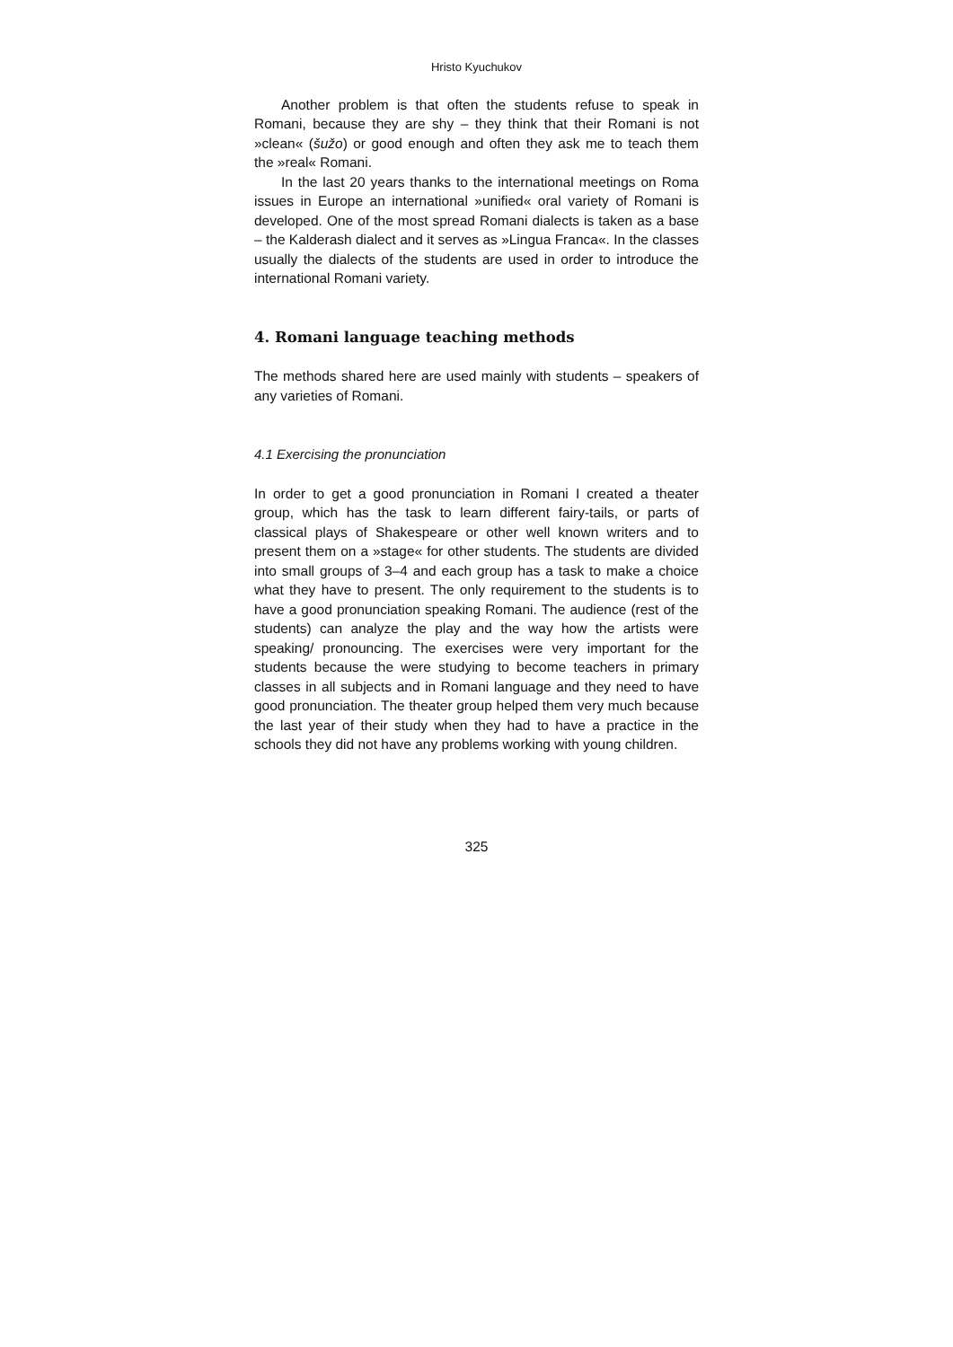Hristo Kyuchukov
Another problem is that often the students refuse to speak in Romani, because they are shy – they think that their Romani is not »clean« (šužo) or good enough and often they ask me to teach them the »real« Romani.
In the last 20 years thanks to the international meetings on Roma issues in Europe an international »unified« oral variety of Romani is developed. One of the most spread Romani dialects is taken as a base – the Kalderash dialect and it serves as »Lingua Franca«. In the classes usually the dialects of the students are used in order to introduce the international Romani variety.
4. Romani language teaching methods
The methods shared here are used mainly with students – speakers of any varieties of Romani.
4.1 Exercising the pronunciation
In order to get a good pronunciation in Romani I created a theater group, which has the task to learn different fairy-tails, or parts of classical plays of Shakespeare or other well known writers and to present them on a »stage« for other students. The students are divided into small groups of 3–4 and each group has a task to make a choice what they have to present. The only requirement to the students is to have a good pronunciation speaking Romani. The audience (rest of the students) can analyze the play and the way how the artists were speaking/ pronouncing. The exercises were very important for the students because the were studying to become teachers in primary classes in all subjects and in Romani language and they need to have good pronunciation. The theater group helped them very much because the last year of their study when they had to have a practice in the schools they did not have any problems working with young children.
325